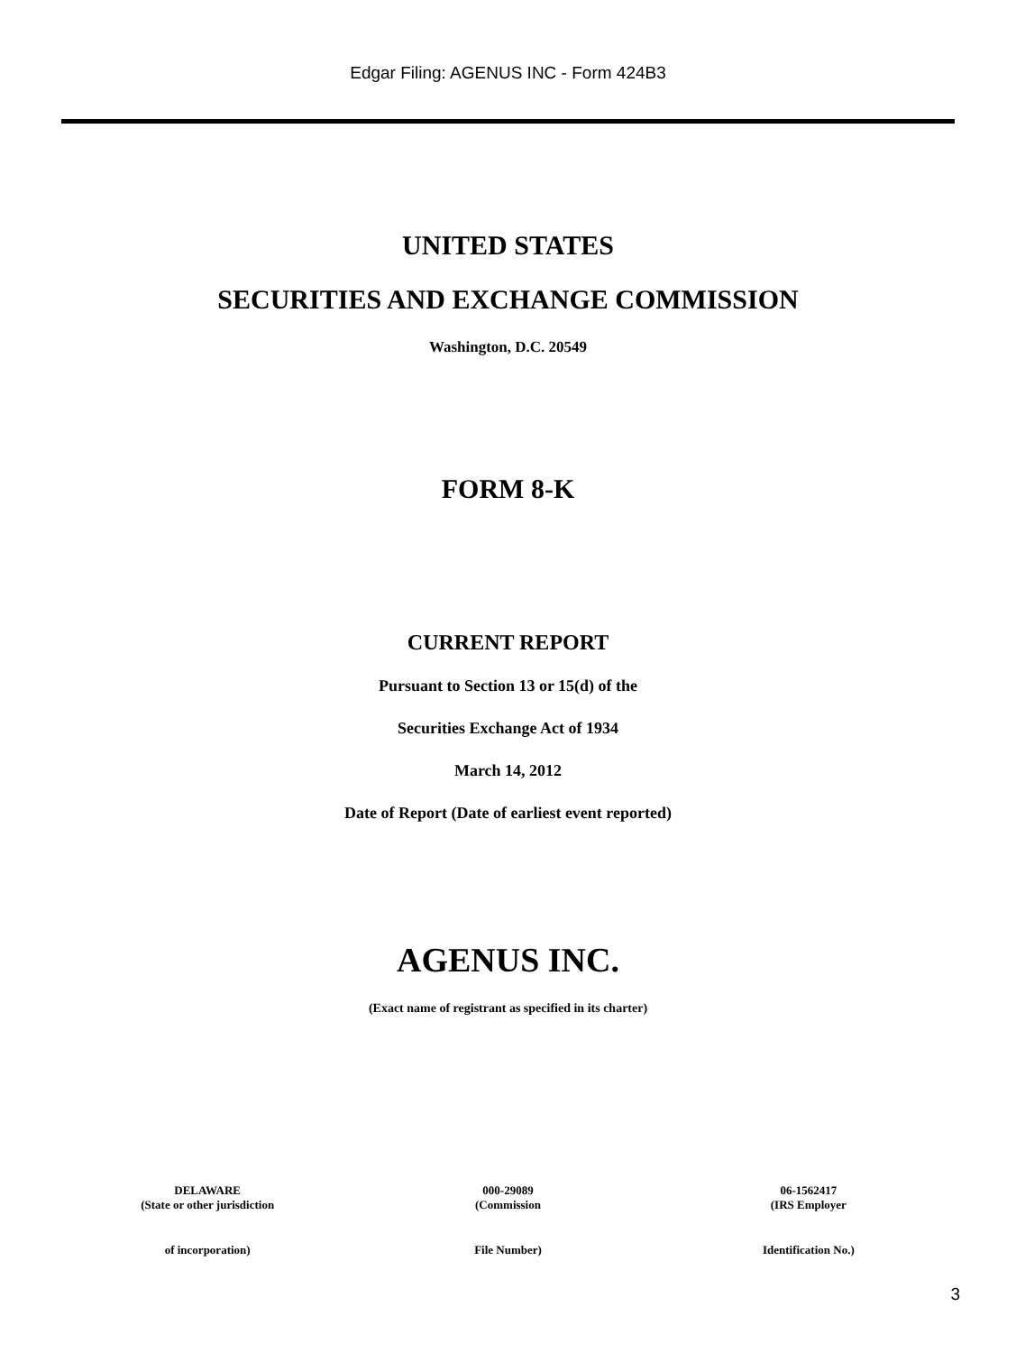Edgar Filing: AGENUS INC - Form 424B3
UNITED STATES
SECURITIES AND EXCHANGE COMMISSION
Washington, D.C. 20549
FORM 8-K
CURRENT REPORT
Pursuant to Section 13 or 15(d) of the
Securities Exchange Act of 1934
March 14, 2012
Date of Report (Date of earliest event reported)
AGENUS INC.
(Exact name of registrant as specified in its charter)
| DELAWARE | 000-29089 | 06-1562417 |
| (State or other jurisdiction | (Commission | (IRS Employer |
| of incorporation) | File Number) | Identification No.) |
3